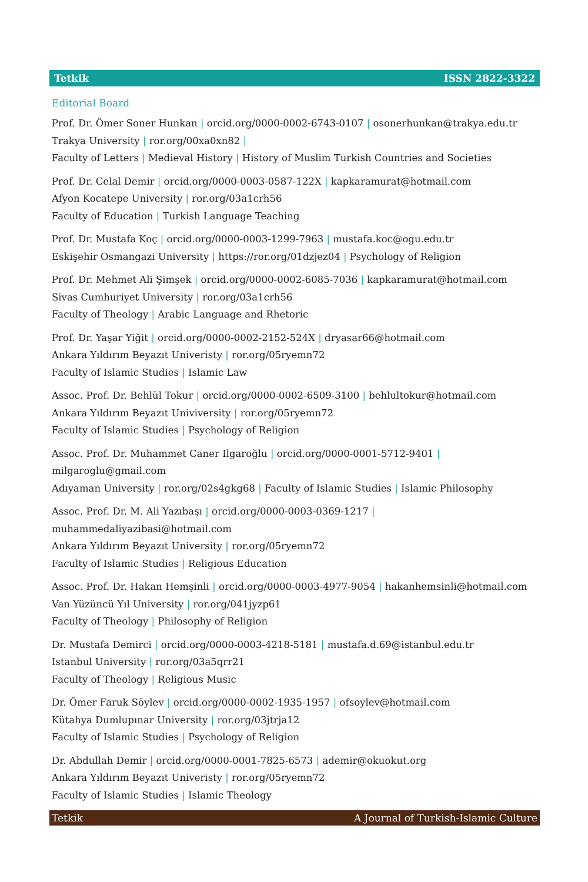Tetkik ISSN 2822-3322
Editorial Board
Prof. Dr. Ömer Soner Hunkan | orcid.org/0000-0002-6743-0107 | osonerhunkan@trakya.edu.tr
Trakya University | ror.org/00xa0xn82 |
Faculty of Letters | Medieval History | History of Muslim Turkish Countries and Societies
Prof. Dr. Celal Demir | orcid.org/0000-0003-0587-122X | kapkaramurat@hotmail.com
Afyon Kocatepe University | ror.org/03a1crh56
Faculty of Education | Turkish Language Teaching
Prof. Dr. Mustafa Koç | orcid.org/0000-0003-1299-7963 | mustafa.koc@ogu.edu.tr
Eskişehir Osmangazi University | https://ror.org/01dzjez04 | Psychology of Religion
Prof. Dr. Mehmet Ali Şimşek | orcid.org/0000-0002-6085-7036 | kapkaramurat@hotmail.com
Sivas Cumhuriyet University | ror.org/03a1crh56
Faculty of Theology | Arabic Language and Rhetoric
Prof. Dr. Yaşar Yiğit | orcid.org/0000-0002-2152-524X | dryasar66@hotmail.com
Ankara Yıldırım Beyazıt Univeristy | ror.org/05ryemn72
Faculty of Islamic Studies | Islamic Law
Assoc. Prof. Dr. Behlül Tokur | orcid.org/0000-0002-6509-3100 | behlultokur@hotmail.com
Ankara Yıldırım Beyazıt Univiversity | ror.org/05ryemn72
Faculty of Islamic Studies | Psychology of Religion
Assoc. Prof. Dr. Muhammet Caner Ilgaroğlu | orcid.org/0000-0001-5712-9401 | milgaroglu@gmail.com
Adıyaman University | ror.org/02s4gkg68 | Faculty of Islamic Studies | Islamic Philosophy
Assoc. Prof. Dr. M. Ali Yazıbaşı | orcid.org/0000-0003-0369-1217 |
muhammedaliyazibasi@hotmail.com
Ankara Yıldırım Beyazıt University | ror.org/05ryemn72
Faculty of Islamic Studies | Religious Education
Assoc. Prof. Dr. Hakan Hemşinli | orcid.org/0000-0003-4977-9054 | hakanhemsinli@hotmail.com
Van Yüzüncü Yıl University | ror.org/041jyzp61
Faculty of Theology | Philosophy of Religion
Dr. Mustafa Demirci | orcid.org/0000-0003-4218-5181 | mustafa.d.69@istanbul.edu.tr
Istanbul University | ror.org/03a5qrr21
Faculty of Theology | Religious Music
Dr. Ömer Faruk Söylev | orcid.org/0000-0002-1935-1957 | ofsoylev@hotmail.com
Kütahya Dumlupınar University | ror.org/03jtrja12
Faculty of Islamic Studies | Psychology of Religion
Dr. Abdullah Demir | orcid.org/0000-0001-7825-6573 | ademir@okuokut.org
Ankara Yıldırım Beyazıt Univeristy | ror.org/05ryemn72
Faculty of Islamic Studies | Islamic Theology
Tetkik A Journal of Turkish-Islamic Culture